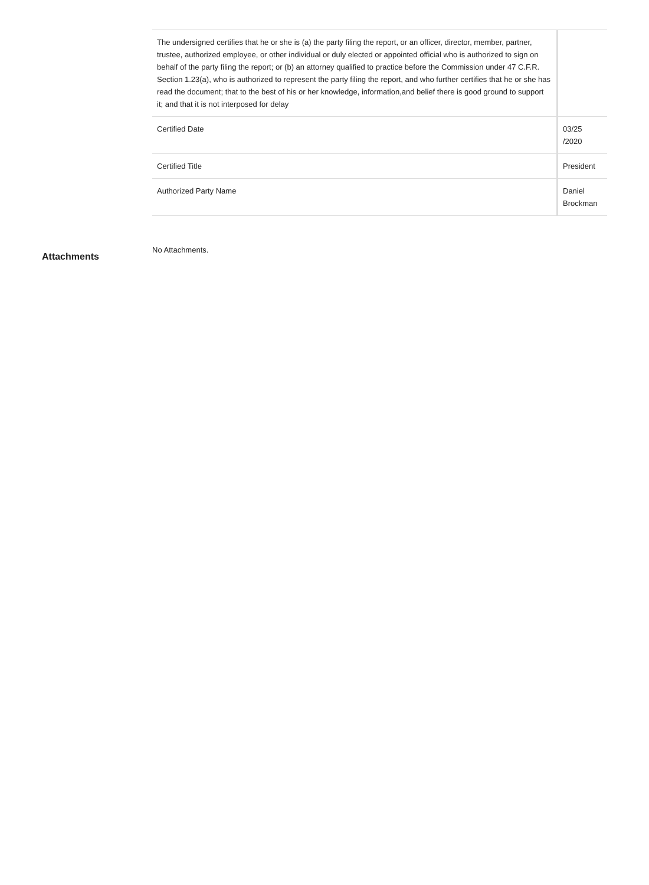| The undersigned certifies that he or she is (a) the party filing the report, or an officer, director, member, partner, trustee, authorized employee, or other individual or duly elected or appointed official who is authorized to sign on behalf of the party filing the report; or (b) an attorney qualified to practice before the Commission under 47 C.F.R. Section 1.23(a), who is authorized to represent the party filing the report, and who further certifies that he or she has read the document; that to the best of his or her knowledge, information,and belief there is good ground to support it; and that it is not interposed for delay | |
| Certified Date | 03/25 /2020 |
| Certified Title | President |
| Authorized Party Name | Daniel Brockman |
Attachments
No Attachments.